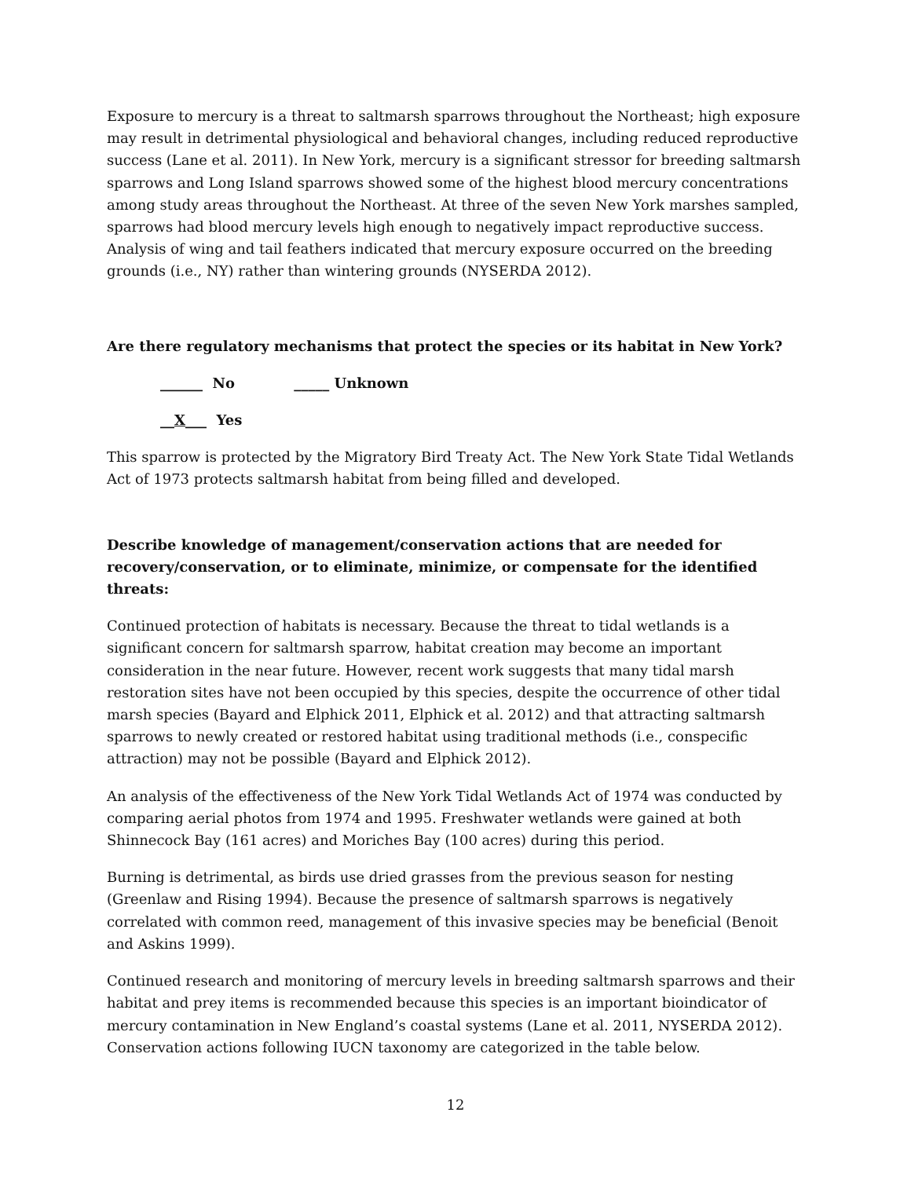Exposure to mercury is a threat to saltmarsh sparrows throughout the Northeast; high exposure may result in detrimental physiological and behavioral changes, including reduced reproductive success (Lane et al. 2011). In New York, mercury is a significant stressor for breeding saltmarsh sparrows and Long Island sparrows showed some of the highest blood mercury concentrations among study areas throughout the Northeast. At three of the seven New York marshes sampled, sparrows had blood mercury levels high enough to negatively impact reproductive success. Analysis of wing and tail feathers indicated that mercury exposure occurred on the breeding grounds (i.e., NY) rather than wintering grounds (NYSERDA 2012).
Are there regulatory mechanisms that protect the species or its habitat in New York?
______ No _____ Unknown
__X___ Yes
This sparrow is protected by the Migratory Bird Treaty Act. The New York State Tidal Wetlands Act of 1973 protects saltmarsh habitat from being filled and developed.
Describe knowledge of management/conservation actions that are needed for recovery/conservation, or to eliminate, minimize, or compensate for the identified threats:
Continued protection of habitats is necessary. Because the threat to tidal wetlands is a significant concern for saltmarsh sparrow, habitat creation may become an important consideration in the near future. However, recent work suggests that many tidal marsh restoration sites have not been occupied by this species, despite the occurrence of other tidal marsh species (Bayard and Elphick 2011, Elphick et al. 2012) and that attracting saltmarsh sparrows to newly created or restored habitat using traditional methods (i.e., conspecific attraction) may not be possible (Bayard and Elphick 2012).
An analysis of the effectiveness of the New York Tidal Wetlands Act of 1974 was conducted by comparing aerial photos from 1974 and 1995. Freshwater wetlands were gained at both Shinnecock Bay (161 acres) and Moriches Bay (100 acres) during this period.
Burning is detrimental, as birds use dried grasses from the previous season for nesting (Greenlaw and Rising 1994). Because the presence of saltmarsh sparrows is negatively correlated with common reed, management of this invasive species may be beneficial (Benoit and Askins 1999).
Continued research and monitoring of mercury levels in breeding saltmarsh sparrows and their habitat and prey items is recommended because this species is an important bioindicator of mercury contamination in New England’s coastal systems (Lane et al. 2011, NYSERDA 2012). Conservation actions following IUCN taxonomy are categorized in the table below.
12